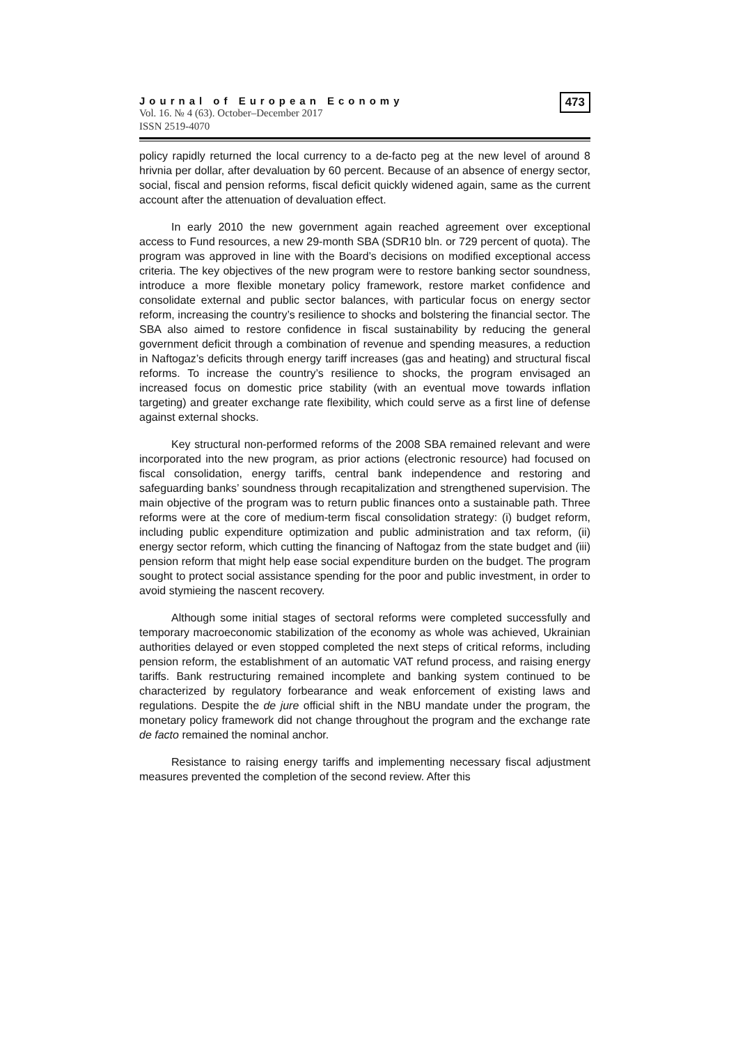Journal of European Economy
Vol. 16. № 4 (63). October–December 2017
ISSN 2519-4070
473
policy rapidly returned the local currency to a de-facto peg at the new level of around 8 hrivnia per dollar, after devaluation by 60 percent. Because of an absence of energy sector, social, fiscal and pension reforms, fiscal deficit quickly widened again, same as the current account after the attenuation of devaluation effect.
In early 2010 the new government again reached agreement over exceptional access to Fund resources, a new 29-month SBA (SDR10 bln. or 729 percent of quota). The program was approved in line with the Board’s decisions on modified exceptional access criteria. The key objectives of the new program were to restore banking sector soundness, introduce a more flexible monetary policy framework, restore market confidence and consolidate external and public sector balances, with particular focus on energy sector reform, increasing the country’s resilience to shocks and bolstering the financial sector. The SBA also aimed to restore confidence in fiscal sustainability by reducing the general government deficit through a combination of revenue and spending measures, a reduction in Naftogaz’s deficits through energy tariff increases (gas and heating) and structural fiscal reforms. To increase the country’s resilience to shocks, the program envisaged an increased focus on domestic price stability (with an eventual move towards inflation targeting) and greater exchange rate flexibility, which could serve as a first line of defense against external shocks.
Key structural non-performed reforms of the 2008 SBA remained relevant and were incorporated into the new program, as prior actions (electronic resource) had focused on fiscal consolidation, energy tariffs, central bank independence and restoring and safeguarding banks’ soundness through recapitalization and strengthened supervision. The main objective of the program was to return public finances onto a sustainable path. Three reforms were at the core of medium-term fiscal consolidation strategy: (i) budget reform, including public expenditure optimization and public administration and tax reform, (ii) energy sector reform, which cutting the financing of Naftogaz from the state budget and (iii) pension reform that might help ease social expenditure burden on the budget. The program sought to protect social assistance spending for the poor and public investment, in order to avoid stymieing the nascent recovery.
Although some initial stages of sectoral reforms were completed successfully and temporary macroeconomic stabilization of the economy as whole was achieved, Ukrainian authorities delayed or even stopped completed the next steps of critical reforms, including pension reform, the establishment of an automatic VAT refund process, and raising energy tariffs. Bank restructuring remained incomplete and banking system continued to be characterized by regulatory forbearance and weak enforcement of existing laws and regulations. Despite the de jure official shift in the NBU mandate under the program, the monetary policy framework did not change throughout the program and the exchange rate de facto remained the nominal anchor.
Resistance to raising energy tariffs and implementing necessary fiscal adjustment measures prevented the completion of the second review. After this